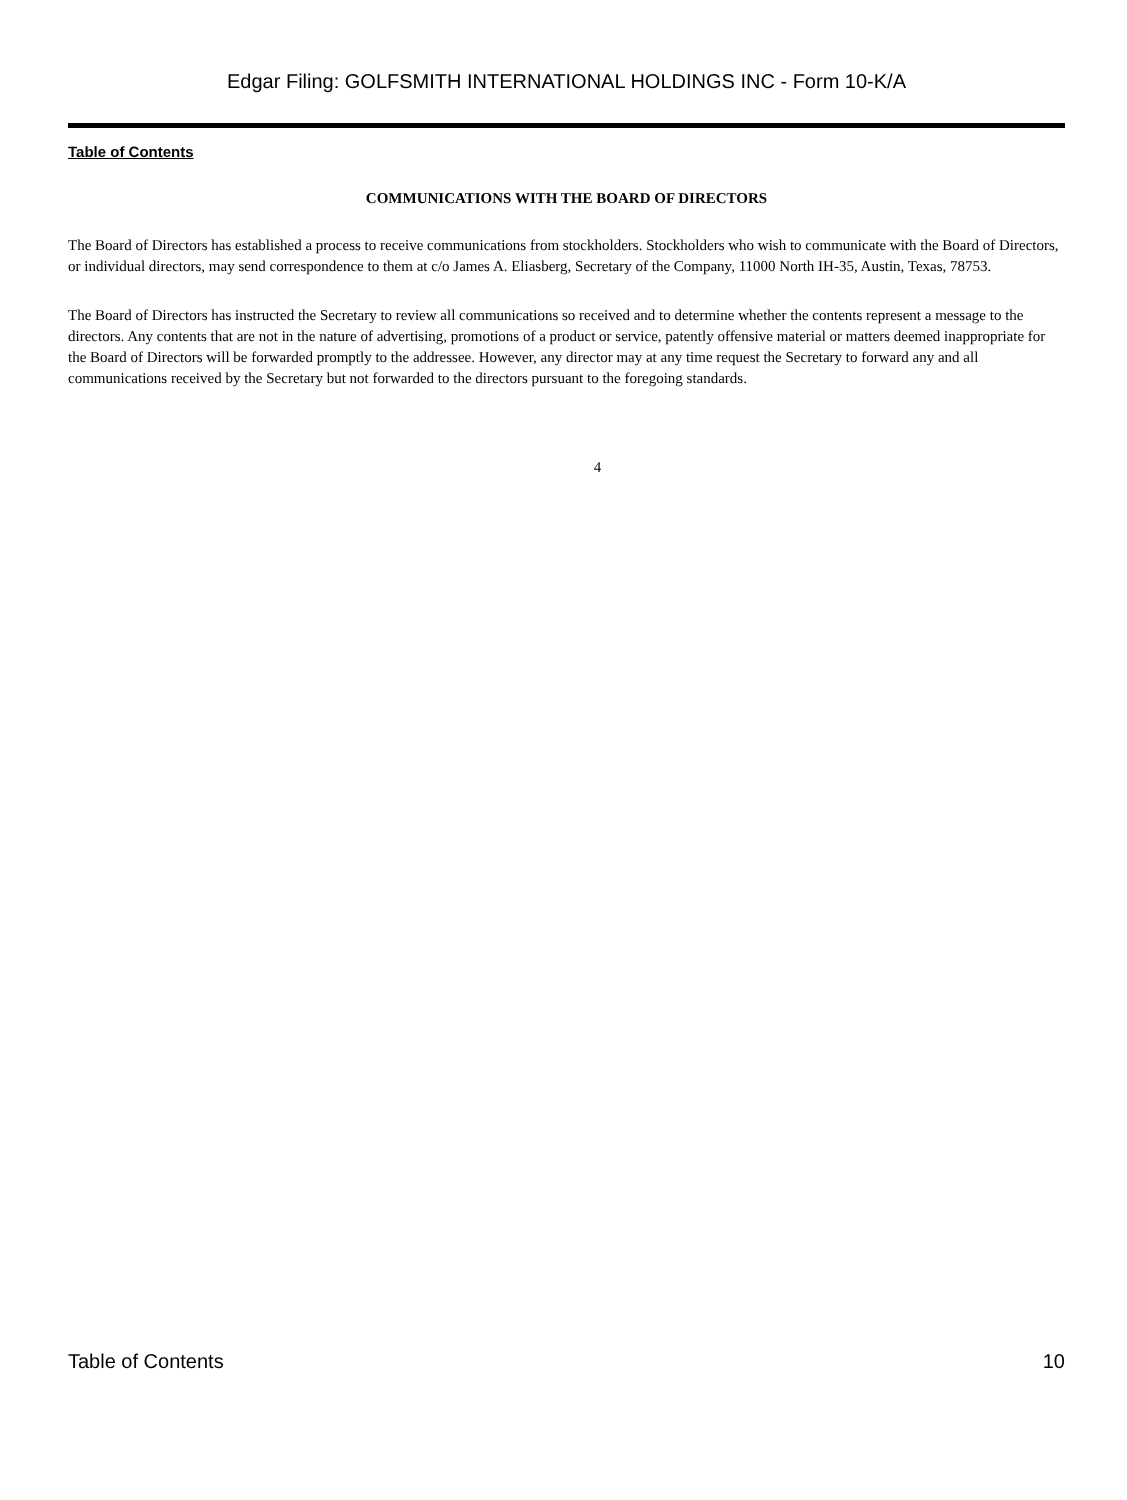Edgar Filing: GOLFSMITH INTERNATIONAL HOLDINGS INC - Form 10-K/A
Table of Contents
COMMUNICATIONS WITH THE BOARD OF DIRECTORS
The Board of Directors has established a process to receive communications from stockholders. Stockholders who wish to communicate with the Board of Directors, or individual directors, may send correspondence to them at c/o James A. Eliasberg, Secretary of the Company, 11000 North IH-35, Austin, Texas, 78753.
The Board of Directors has instructed the Secretary to review all communications so received and to determine whether the contents represent a message to the directors. Any contents that are not in the nature of advertising, promotions of a product or service, patently offensive material or matters deemed inappropriate for the Board of Directors will be forwarded promptly to the addressee. However, any director may at any time request the Secretary to forward any and all communications received by the Secretary but not forwarded to the directors pursuant to the foregoing standards.
4
Table of Contents 10